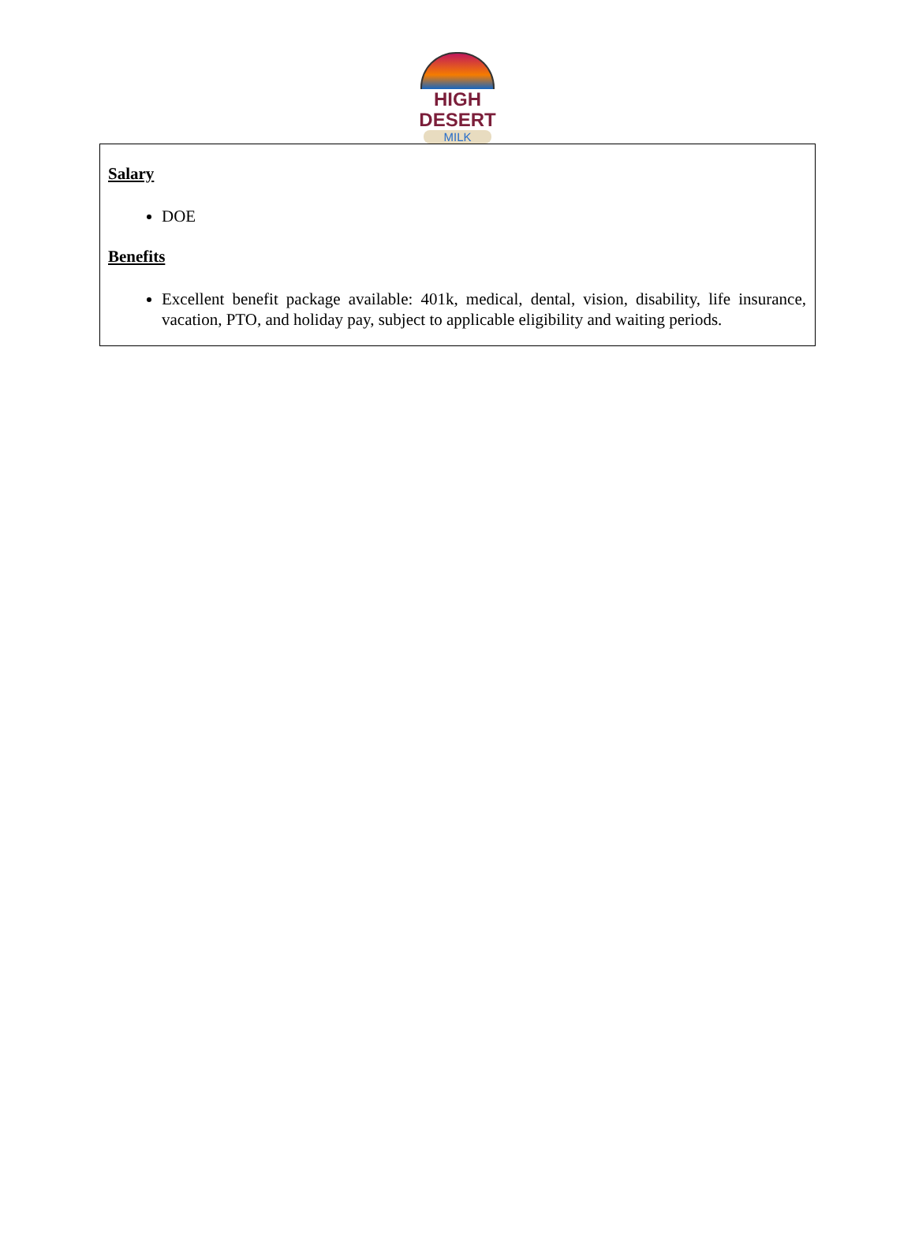HIGH DESERT
MILK
Salary
DOE
Benefits
Excellent benefit package available: 401k, medical, dental, vision, disability, life insurance, vacation, PTO, and holiday pay, subject to applicable eligibility and waiting periods.